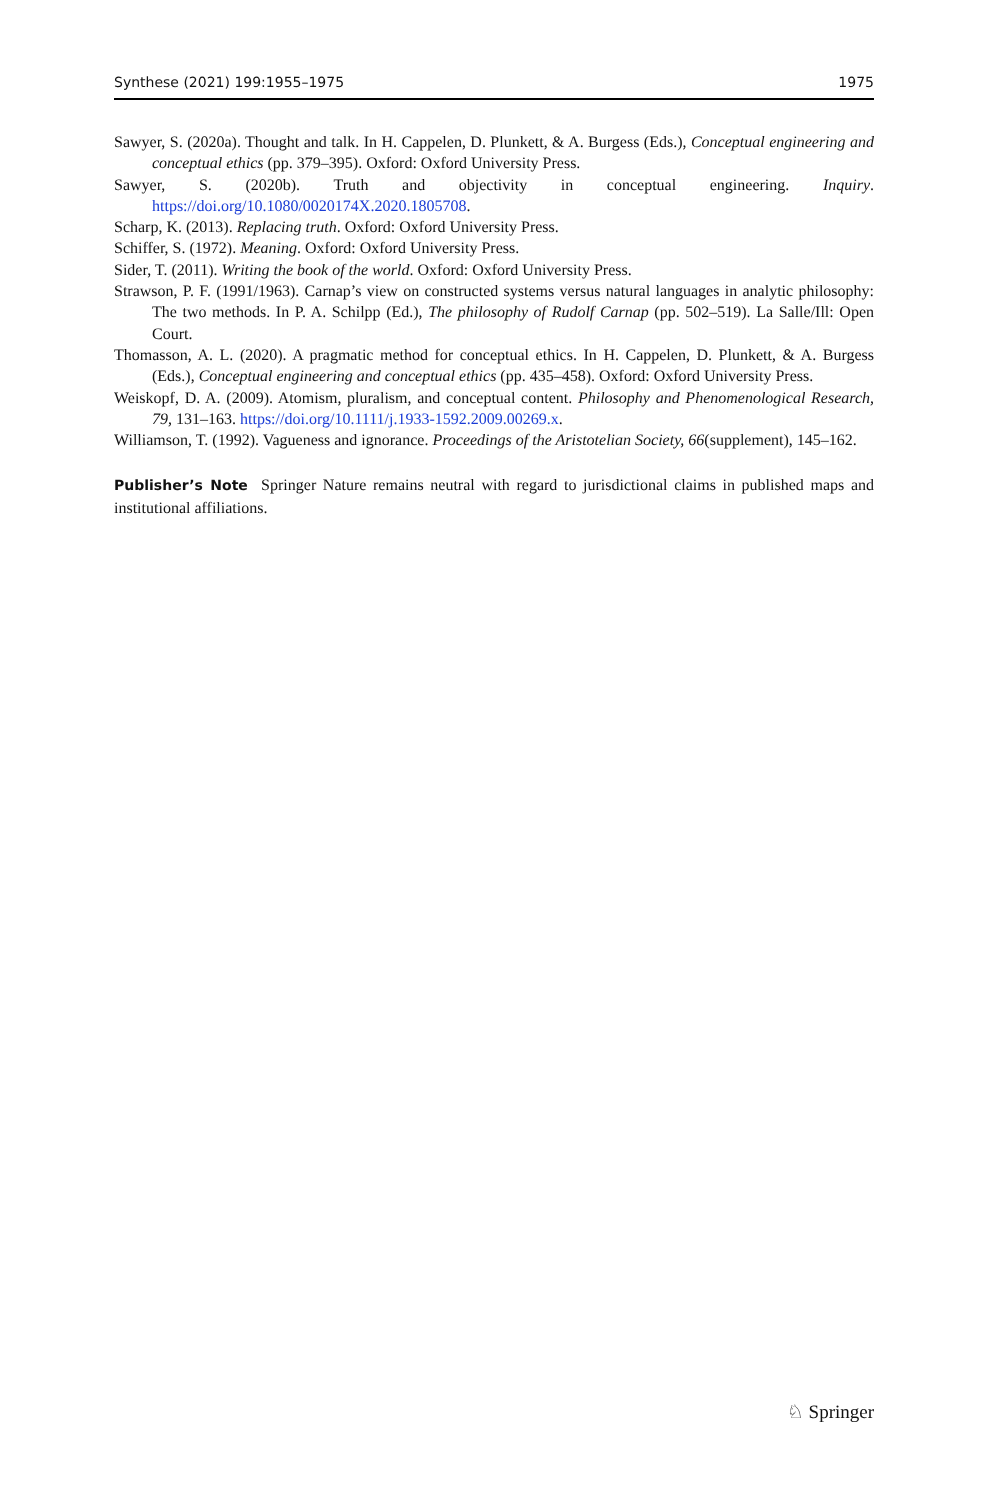Synthese (2021) 199:1955–1975 1975
Sawyer, S. (2020a). Thought and talk. In H. Cappelen, D. Plunkett, & A. Burgess (Eds.), Conceptual engineering and conceptual ethics (pp. 379–395). Oxford: Oxford University Press.
Sawyer, S. (2020b). Truth and objectivity in conceptual engineering. Inquiry. https://doi.org/10.1080/0020174X.2020.1805708.
Scharp, K. (2013). Replacing truth. Oxford: Oxford University Press.
Schiffer, S. (1972). Meaning. Oxford: Oxford University Press.
Sider, T. (2011). Writing the book of the world. Oxford: Oxford University Press.
Strawson, P. F. (1991/1963). Carnap’s view on constructed systems versus natural languages in analytic philosophy: The two methods. In P. A. Schilpp (Ed.), The philosophy of Rudolf Carnap (pp. 502–519). La Salle/Ill: Open Court.
Thomasson, A. L. (2020). A pragmatic method for conceptual ethics. In H. Cappelen, D. Plunkett, & A. Burgess (Eds.), Conceptual engineering and conceptual ethics (pp. 435–458). Oxford: Oxford University Press.
Weiskopf, D. A. (2009). Atomism, pluralism, and conceptual content. Philosophy and Phenomenological Research, 79, 131–163. https://doi.org/10.1111/j.1933-1592.2009.00269.x.
Williamson, T. (1992). Vagueness and ignorance. Proceedings of the Aristotelian Society, 66(supplement), 145–162.
Publisher’s Note Springer Nature remains neutral with regard to jurisdictional claims in published maps and institutional affiliations.
♘ Springer